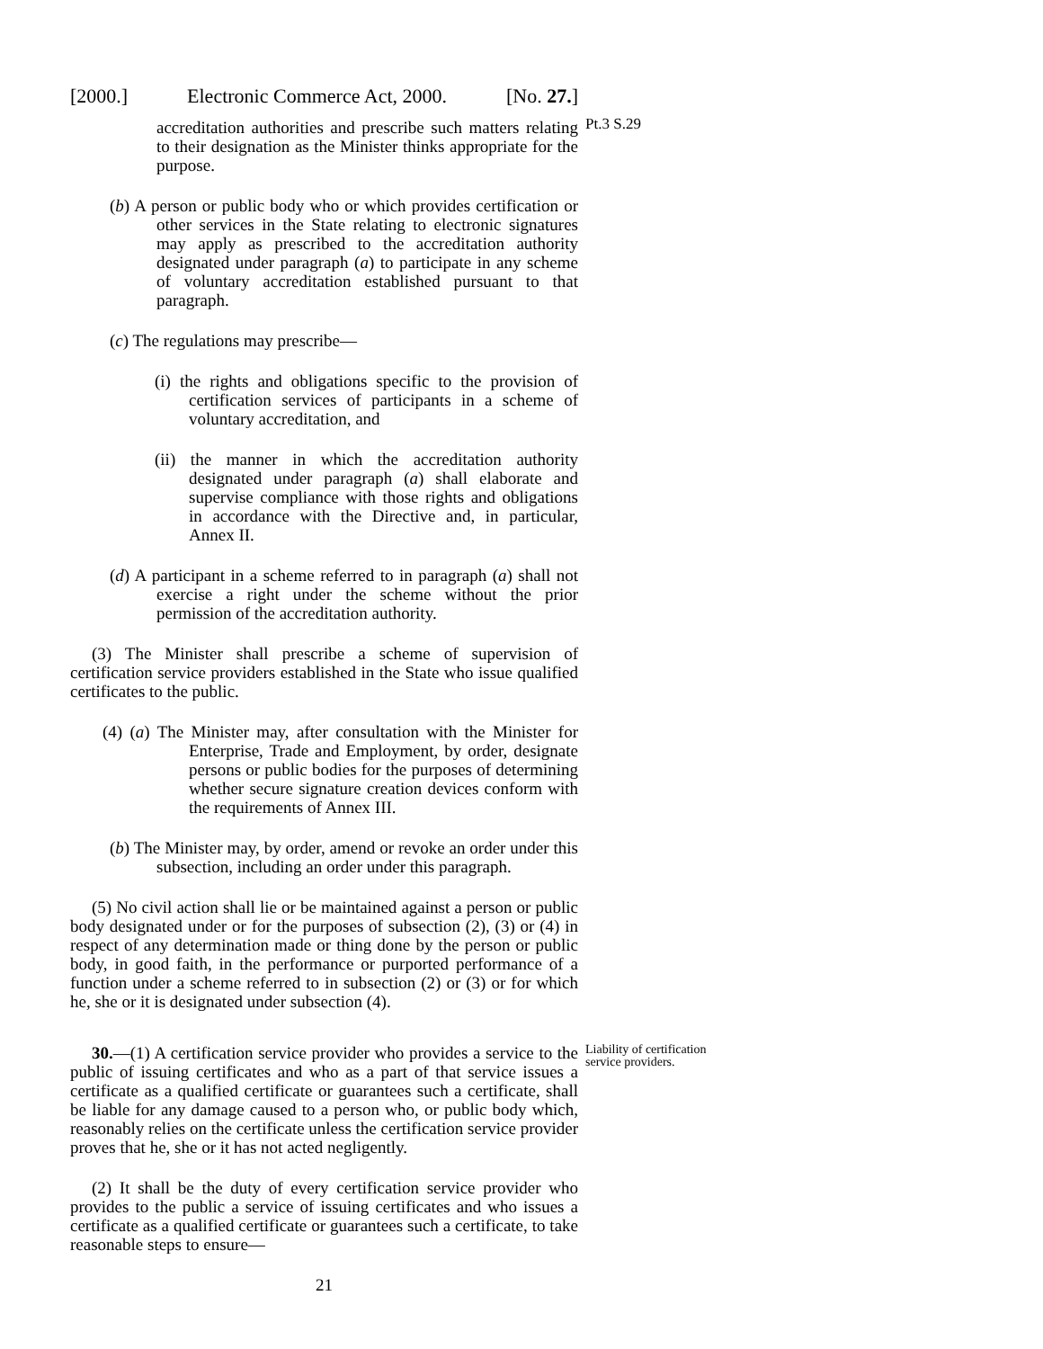[2000.] Electronic Commerce Act, 2000. [No. 27.]
accreditation authorities and prescribe such matters relating to their designation as the Minister thinks appropriate for the purpose.
Pt.3 S.29
(b) A person or public body who or which provides certification or other services in the State relating to electronic signatures may apply as prescribed to the accreditation authority designated under paragraph (a) to participate in any scheme of voluntary accreditation established pursuant to that paragraph.
(c) The regulations may prescribe—
(i) the rights and obligations specific to the provision of certification services of participants in a scheme of voluntary accreditation, and
(ii) the manner in which the accreditation authority designated under paragraph (a) shall elaborate and supervise compliance with those rights and obligations in accordance with the Directive and, in particular, Annex II.
(d) A participant in a scheme referred to in paragraph (a) shall not exercise a right under the scheme without the prior permission of the accreditation authority.
(3) The Minister shall prescribe a scheme of supervision of certification service providers established in the State who issue qualified certificates to the public.
(4) (a) The Minister may, after consultation with the Minister for Enterprise, Trade and Employment, by order, designate persons or public bodies for the purposes of determining whether secure signature creation devices conform with the requirements of Annex III.
(b) The Minister may, by order, amend or revoke an order under this subsection, including an order under this paragraph.
(5) No civil action shall lie or be maintained against a person or public body designated under or for the purposes of subsection (2), (3) or (4) in respect of any determination made or thing done by the person or public body, in good faith, in the performance or purported performance of a function under a scheme referred to in subsection (2) or (3) or for which he, she or it is designated under subsection (4).
30.—(1) A certification service provider who provides a service to the public of issuing certificates and who as a part of that service issues a certificate as a qualified certificate or guarantees such a certificate, shall be liable for any damage caused to a person who, or public body which, reasonably relies on the certificate unless the certification service provider proves that he, she or it has not acted negligently.
Liability of certification service providers.
(2) It shall be the duty of every certification service provider who provides to the public a service of issuing certificates and who issues a certificate as a qualified certificate or guarantees such a certificate, to take reasonable steps to ensure—
21